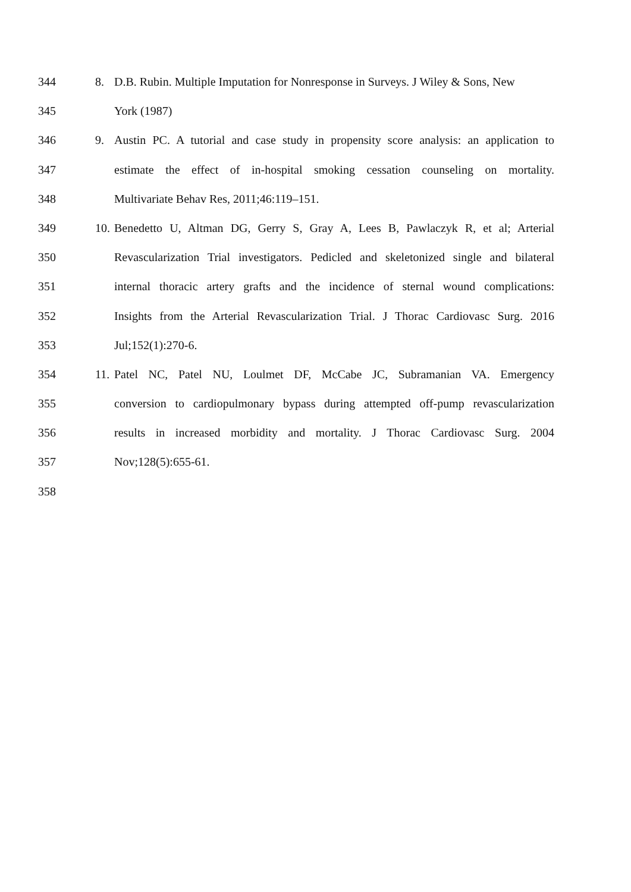344 8. D.B. Rubin. Multiple Imputation for Nonresponse in Surveys. J Wiley & Sons, New
345 York (1987)
346 9. Austin PC. A tutorial and case study in propensity score analysis: an application to
347 estimate the effect of in-hospital smoking cessation counseling on mortality.
348 Multivariate Behav Res, 2011;46:119–151.
349 10. Benedetto U, Altman DG, Gerry S, Gray A, Lees B, Pawlaczyk R, et al; Arterial
350 Revascularization Trial investigators. Pedicled and skeletonized single and bilateral
351 internal thoracic artery grafts and the incidence of sternal wound complications:
352 Insights from the Arterial Revascularization Trial. J Thorac Cardiovasc Surg. 2016
353 Jul;152(1):270-6.
354 11. Patel NC, Patel NU, Loulmet DF, McCabe JC, Subramanian VA. Emergency
355 conversion to cardiopulmonary bypass during attempted off-pump revascularization
356 results in increased morbidity and mortality. J Thorac Cardiovasc Surg. 2004
357 Nov;128(5):655-61.
358